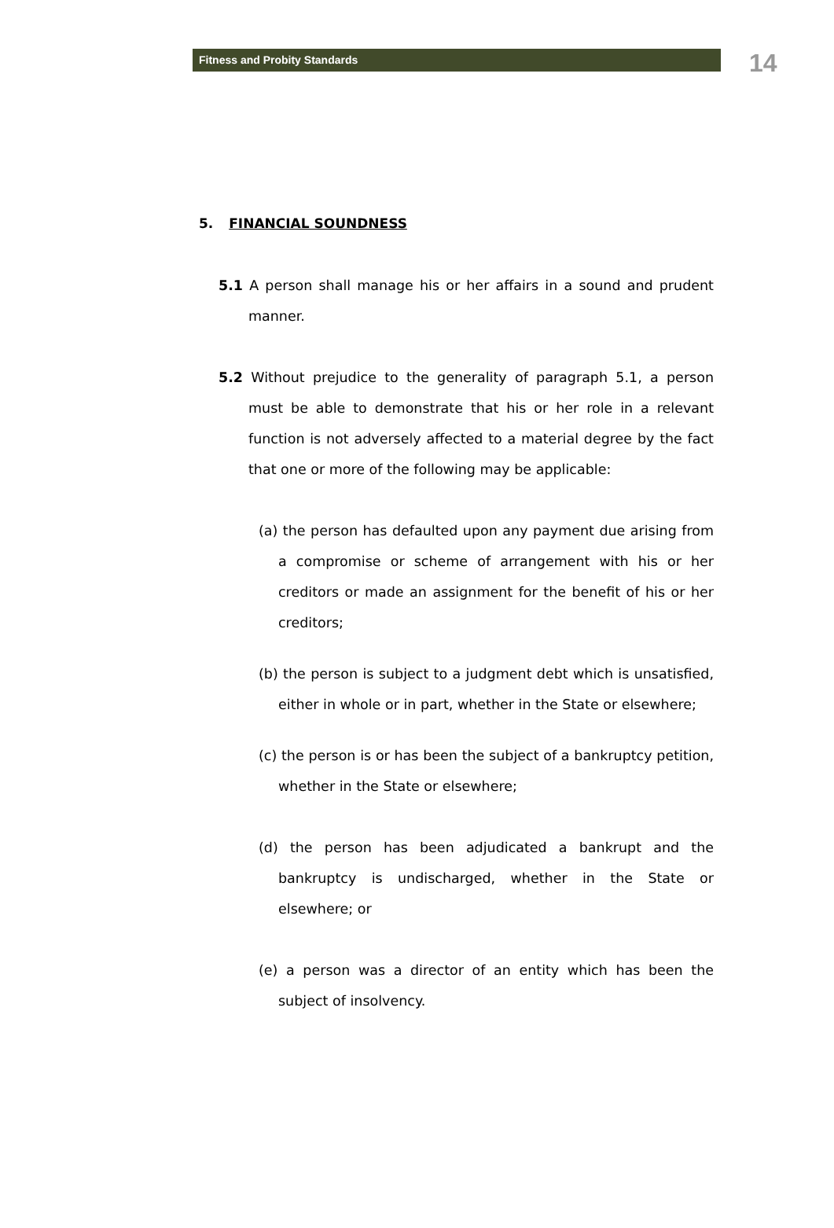Fitness and Probity Standards
14
5. FINANCIAL SOUNDNESS
5.1 A person shall manage his or her affairs in a sound and prudent manner.
5.2 Without prejudice to the generality of paragraph 5.1, a person must be able to demonstrate that his or her role in a relevant function is not adversely affected to a material degree by the fact that one or more of the following may be applicable:
(a) the person has defaulted upon any payment due arising from a compromise or scheme of arrangement with his or her creditors or made an assignment for the benefit of his or her creditors;
(b) the person is subject to a judgment debt which is unsatisfied, either in whole or in part, whether in the State or elsewhere;
(c) the person is or has been the subject of a bankruptcy petition, whether in the State or elsewhere;
(d) the person has been adjudicated a bankrupt and the bankruptcy is undischarged, whether in the State or elsewhere; or
(e) a person was a director of an entity which has been the subject of insolvency.